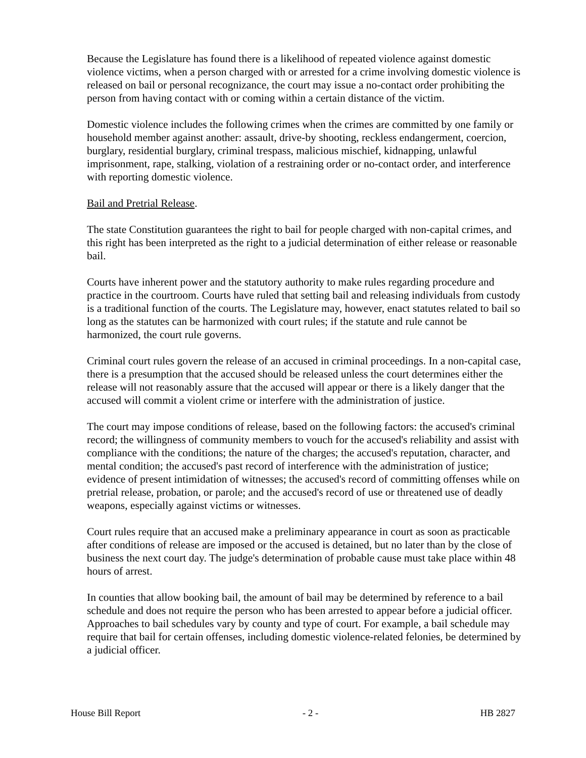Because the Legislature has found there is a likelihood of repeated violence against domestic violence victims, when a person charged with or arrested for a crime involving domestic violence is released on bail or personal recognizance, the court may issue a no-contact order prohibiting the person from having contact with or coming within a certain distance of the victim.
Domestic violence includes the following crimes when the crimes are committed by one family or household member against another: assault, drive-by shooting, reckless endangerment, coercion, burglary, residential burglary, criminal trespass, malicious mischief, kidnapping, unlawful imprisonment, rape, stalking, violation of a restraining order or no-contact order, and interference with reporting domestic violence.
Bail and Pretrial Release.
The state Constitution guarantees the right to bail for people charged with non-capital crimes, and this right has been interpreted as the right to a judicial determination of either release or reasonable bail.
Courts have inherent power and the statutory authority to make rules regarding procedure and practice in the courtroom. Courts have ruled that setting bail and releasing individuals from custody is a traditional function of the courts. The Legislature may, however, enact statutes related to bail so long as the statutes can be harmonized with court rules; if the statute and rule cannot be harmonized, the court rule governs.
Criminal court rules govern the release of an accused in criminal proceedings. In a non-capital case, there is a presumption that the accused should be released unless the court determines either the release will not reasonably assure that the accused will appear or there is a likely danger that the accused will commit a violent crime or interfere with the administration of justice.
The court may impose conditions of release, based on the following factors: the accused's criminal record; the willingness of community members to vouch for the accused's reliability and assist with compliance with the conditions; the nature of the charges; the accused's reputation, character, and mental condition; the accused's past record of interference with the administration of justice; evidence of present intimidation of witnesses; the accused's record of committing offenses while on pretrial release, probation, or parole; and the accused's record of use or threatened use of deadly weapons, especially against victims or witnesses.
Court rules require that an accused make a preliminary appearance in court as soon as practicable after conditions of release are imposed or the accused is detained, but no later than by the close of business the next court day. The judge's determination of probable cause must take place within 48 hours of arrest.
In counties that allow booking bail, the amount of bail may be determined by reference to a bail schedule and does not require the person who has been arrested to appear before a judicial officer. Approaches to bail schedules vary by county and type of court. For example, a bail schedule may require that bail for certain offenses, including domestic violence-related felonies, be determined by a judicial officer.
House Bill Report - 2 - HB 2827